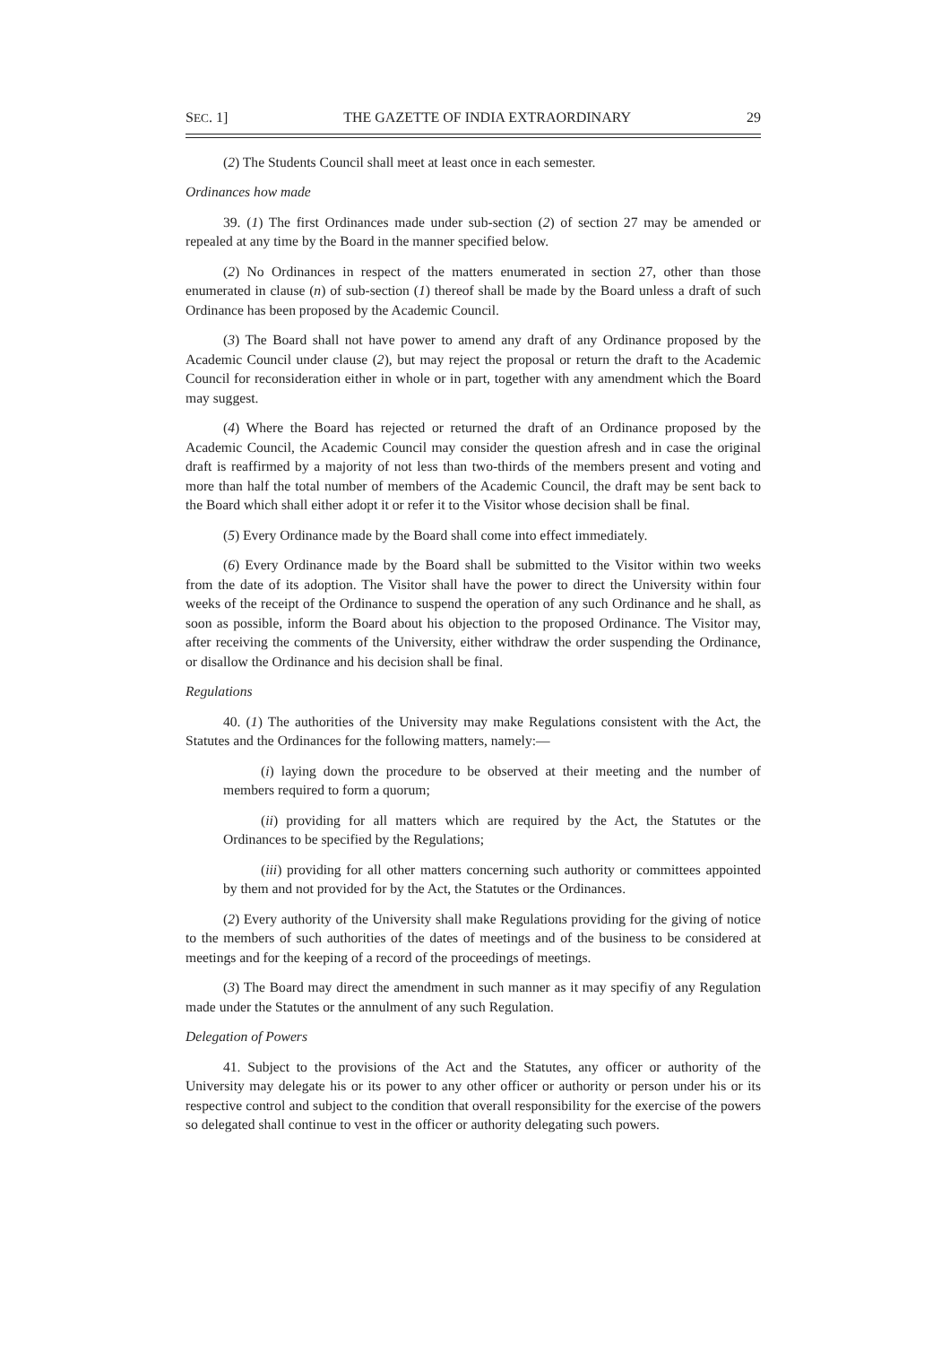SEC. 1] THE GAZETTE OF INDIA EXTRAORDINARY 29
(2) The Students Council shall meet at least once in each semester.
Ordinances how made
39. (1) The first Ordinances made under sub-section (2) of section 27 may be amended or repealed at any time by the Board in the manner specified below.
(2) No Ordinances in respect of the matters enumerated in section 27, other than those enumerated in clause (n) of sub-section (1) thereof shall be made by the Board unless a draft of such Ordinance has been proposed by the Academic Council.
(3) The Board shall not have power to amend any draft of any Ordinance proposed by the Academic Council under clause (2), but may reject the proposal or return the draft to the Academic Council for reconsideration either in whole or in part, together with any amendment which the Board may suggest.
(4) Where the Board has rejected or returned the draft of an Ordinance proposed by the Academic Council, the Academic Council may consider the question afresh and in case the original draft is reaffirmed by a majority of not less than two-thirds of the members present and voting and more than half the total number of members of the Academic Council, the draft may be sent back to the Board which shall either adopt it or refer it to the Visitor whose decision shall be final.
(5) Every Ordinance made by the Board shall come into effect immediately.
(6) Every Ordinance made by the Board shall be submitted to the Visitor within two weeks from the date of its adoption. The Visitor shall have the power to direct the University within four weeks of the receipt of the Ordinance to suspend the operation of any such Ordinance and he shall, as soon as possible, inform the Board about his objection to the proposed Ordinance. The Visitor may, after receiving the comments of the University, either withdraw the order suspending the Ordinance, or disallow the Ordinance and his decision shall be final.
Regulations
40. (1) The authorities of the University may make Regulations consistent with the Act, the Statutes and the Ordinances for the following matters, namely:—
(i) laying down the procedure to be observed at their meeting and the number of members required to form a quorum;
(ii) providing for all matters which are required by the Act, the Statutes or the Ordinances to be specified by the Regulations;
(iii) providing for all other matters concerning such authority or committees appointed by them and not provided for by the Act, the Statutes or the Ordinances.
(2) Every authority of the University shall make Regulations providing for the giving of notice to the members of such authorities of the dates of meetings and of the business to be considered at meetings and for the keeping of a record of the proceedings of meetings.
(3) The Board may direct the amendment in such manner as it may specifiy of any Regulation made under the Statutes or the annulment of any such Regulation.
Delegation of Powers
41. Subject to the provisions of the Act and the Statutes, any officer or authority of the University may delegate his or its power to any other officer or authority or person under his or its respective control and subject to the condition that overall responsibility for the exercise of the powers so delegated shall continue to vest in the officer or authority delegating such powers.